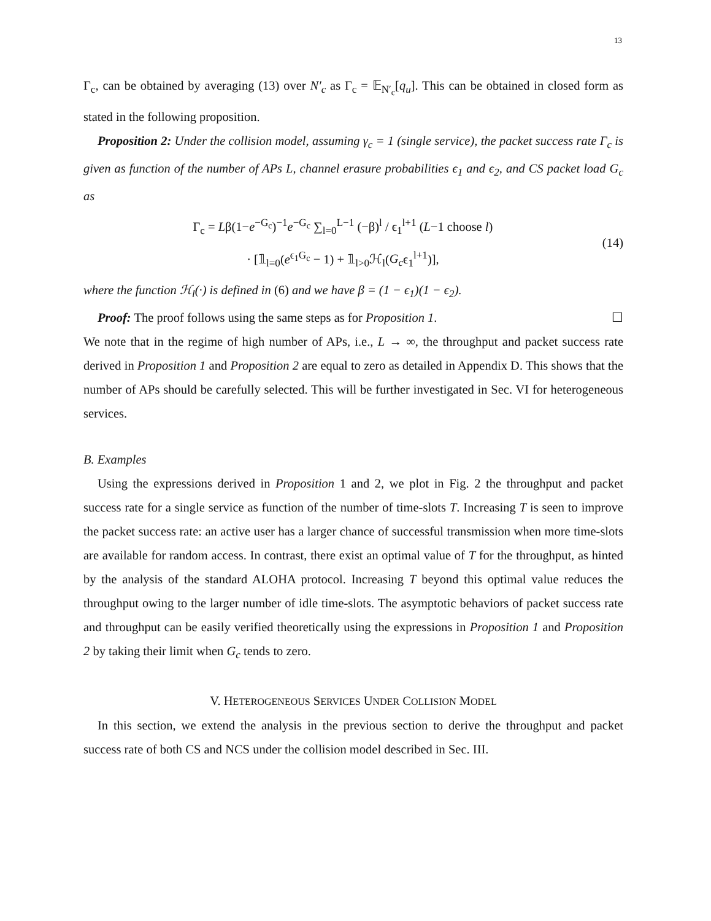13
Γ<sub>c</sub>, can be obtained by averaging (13) over N′<sub>c</sub> as Γ<sub>c</sub> = 𝔼<sub>N′<sub>c</sub></sub>[q<sub>u</sub>]. This can be obtained in closed form as stated in the following proposition.
Proposition 2: Under the collision model, assuming γ<sub>c</sub> = 1 (single service), the packet success rate Γ<sub>c</sub> is given as function of the number of APs L, channel erasure probabilities ϵ<sub>1</sub> and ϵ<sub>2</sub>, and CS packet load G<sub>c</sub> as
Γ<sub>c</sub> = Lβ(1−e<sup>−G<sub>c</sub></sup>)<sup>−1</sup>e<sup>−G<sub>c</sub></sup> ∑<sub>l=0</sub><sup>L−1</sup> (−β)<sup>l</sup> / ϵ<sub>1</sub><sup>l+1</sup> (L−1 choose l)
· [𝟙<sub>l=0</sub>(e<sup>ϵ<sub>1</sub>G<sub>c</sub></sup> − 1) + 𝟙<sub>l>0</sub>ℋ<sub>l</sub>(G<sub>c</sub>ϵ<sub>1</sub><sup>l+1</sup>)],
(14)
where the function ℋ<sub>l</sub>(·) is defined in (6) and we have β = (1 − ϵ<sub>1</sub>)(1 − ϵ<sub>2</sub>).
Proof: The proof follows using the same steps as for Proposition 1. ☐
We note that in the regime of high number of APs, i.e., L → ∞, the throughput and packet success rate derived in Proposition 1 and Proposition 2 are equal to zero as detailed in Appendix D. This shows that the number of APs should be carefully selected. This will be further investigated in Sec. VI for heterogeneous services.
B. Examples
Using the expressions derived in Proposition 1 and 2, we plot in Fig. 2 the throughput and packet success rate for a single service as function of the number of time-slots T. Increasing T is seen to improve the packet success rate: an active user has a larger chance of successful transmission when more time-slots are available for random access. In contrast, there exist an optimal value of T for the throughput, as hinted by the analysis of the standard ALOHA protocol. Increasing T beyond this optimal value reduces the throughput owing to the larger number of idle time-slots. The asymptotic behaviors of packet success rate and throughput can be easily verified theoretically using the expressions in Proposition 1 and Proposition 2 by taking their limit when G<sub>c</sub> tends to zero.
V. HETEROGENEOUS SERVICES UNDER COLLISION MODEL
In this section, we extend the analysis in the previous section to derive the throughput and packet success rate of both CS and NCS under the collision model described in Sec. III.